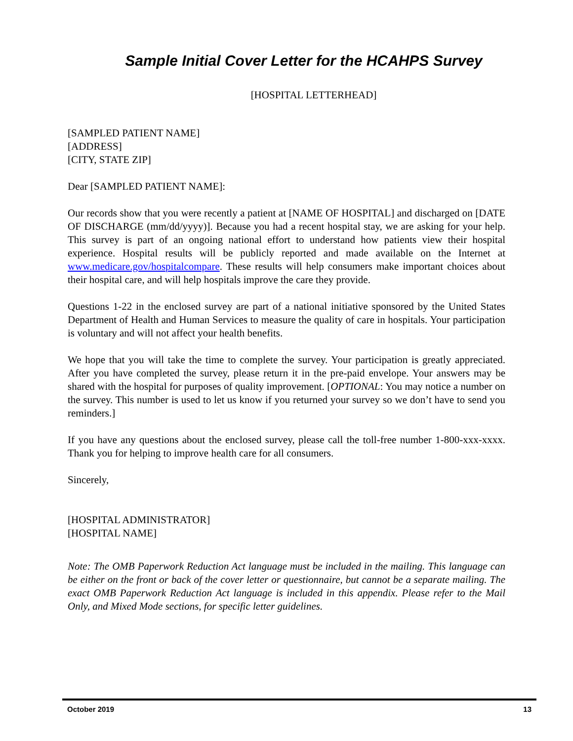Sample Initial Cover Letter for the HCAHPS Survey
[HOSPITAL LETTERHEAD]
[SAMPLED PATIENT NAME]
[ADDRESS]
[CITY, STATE ZIP]
Dear [SAMPLED PATIENT NAME]:
Our records show that you were recently a patient at [NAME OF HOSPITAL] and discharged on [DATE OF DISCHARGE (mm/dd/yyyy)]. Because you had a recent hospital stay, we are asking for your help. This survey is part of an ongoing national effort to understand how patients view their hospital experience. Hospital results will be publicly reported and made available on the Internet at www.medicare.gov/hospitalcompare. These results will help consumers make important choices about their hospital care, and will help hospitals improve the care they provide.
Questions 1-22 in the enclosed survey are part of a national initiative sponsored by the United States Department of Health and Human Services to measure the quality of care in hospitals. Your participation is voluntary and will not affect your health benefits.
We hope that you will take the time to complete the survey. Your participation is greatly appreciated. After you have completed the survey, please return it in the pre-paid envelope. Your answers may be shared with the hospital for purposes of quality improvement. [OPTIONAL: You may notice a number on the survey. This number is used to let us know if you returned your survey so we don’t have to send you reminders.]
If you have any questions about the enclosed survey, please call the toll-free number 1-800-xxx-xxxx. Thank you for helping to improve health care for all consumers.
Sincerely,
[HOSPITAL ADMINISTRATOR]
[HOSPITAL NAME]
Note: The OMB Paperwork Reduction Act language must be included in the mailing. This language can be either on the front or back of the cover letter or questionnaire, but cannot be a separate mailing. The exact OMB Paperwork Reduction Act language is included in this appendix. Please refer to the Mail Only, and Mixed Mode sections, for specific letter guidelines.
October 2019 13